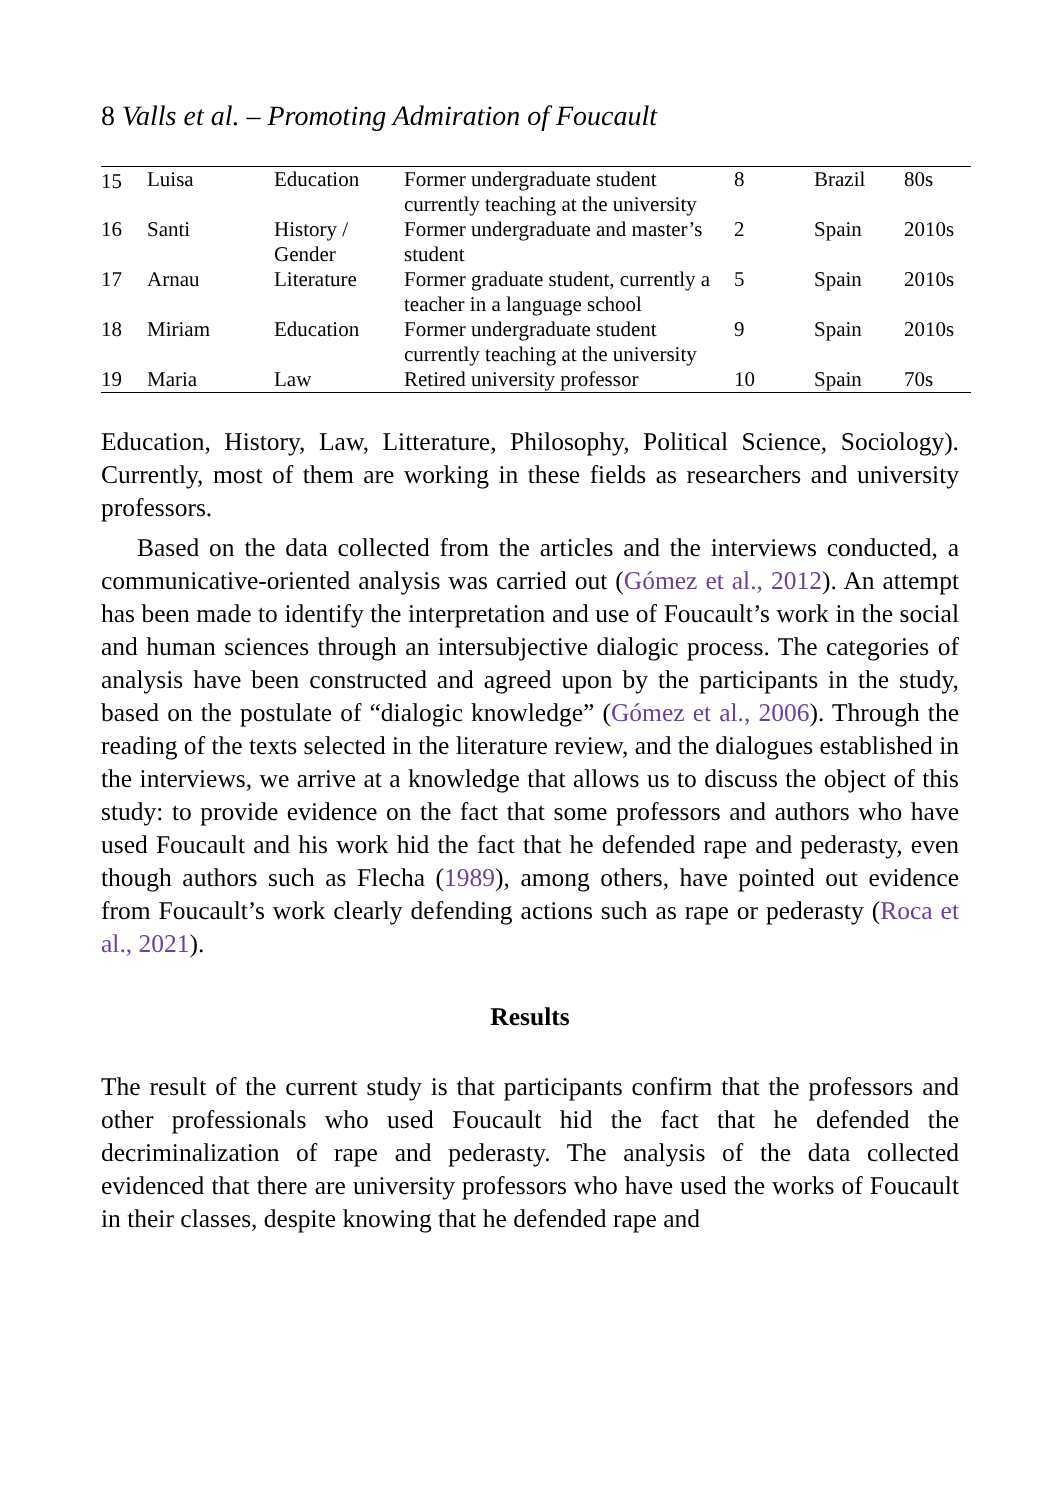8 Valls et al. – Promoting Admiration of Foucault
| 15 | Luisa | Education | Former undergraduate student currently teaching at the university | 8 | Brazil | 80s |
| 16 | Santi | History / Gender | Former undergraduate and master’s student | 2 | Spain | 2010s |
| 17 | Arnau | Literature | Former graduate student, currently a teacher in a language school | 5 | Spain | 2010s |
| 18 | Miriam | Education | Former undergraduate student currently teaching at the university | 9 | Spain | 2010s |
| 19 | Maria | Law | Retired university professor | 10 | Spain | 70s |
Education, History, Law, Litterature, Philosophy, Political Science, Sociology). Currently, most of them are working in these fields as researchers and university professors.
Based on the data collected from the articles and the interviews conducted, a communicative-oriented analysis was carried out (Gómez et al., 2012). An attempt has been made to identify the interpretation and use of Foucault’s work in the social and human sciences through an intersubjective dialogic process. The categories of analysis have been constructed and agreed upon by the participants in the study, based on the postulate of “dialogic knowledge” (Gómez et al., 2006). Through the reading of the texts selected in the literature review, and the dialogues established in the interviews, we arrive at a knowledge that allows us to discuss the object of this study: to provide evidence on the fact that some professors and authors who have used Foucault and his work hid the fact that he defended rape and pederasty, even though authors such as Flecha (1989), among others, have pointed out evidence from Foucault’s work clearly defending actions such as rape or pederasty (Roca et al., 2021).
Results
The result of the current study is that participants confirm that the professors and other professionals who used Foucault hid the fact that he defended the decriminalization of rape and pederasty. The analysis of the data collected evidenced that there are university professors who have used the works of Foucault in their classes, despite knowing that he defended rape and